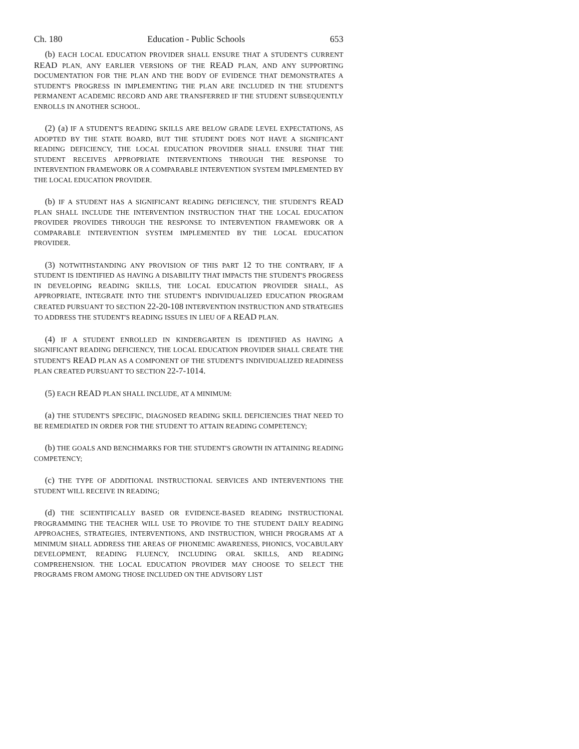Ch. 180 Education - Public Schools 653
(b) EACH LOCAL EDUCATION PROVIDER SHALL ENSURE THAT A STUDENT'S CURRENT READ PLAN, ANY EARLIER VERSIONS OF THE READ PLAN, AND ANY SUPPORTING DOCUMENTATION FOR THE PLAN AND THE BODY OF EVIDENCE THAT DEMONSTRATES A STUDENT'S PROGRESS IN IMPLEMENTING THE PLAN ARE INCLUDED IN THE STUDENT'S PERMANENT ACADEMIC RECORD AND ARE TRANSFERRED IF THE STUDENT SUBSEQUENTLY ENROLLS IN ANOTHER SCHOOL.
(2) (a) IF A STUDENT'S READING SKILLS ARE BELOW GRADE LEVEL EXPECTATIONS, AS ADOPTED BY THE STATE BOARD, BUT THE STUDENT DOES NOT HAVE A SIGNIFICANT READING DEFICIENCY, THE LOCAL EDUCATION PROVIDER SHALL ENSURE THAT THE STUDENT RECEIVES APPROPRIATE INTERVENTIONS THROUGH THE RESPONSE TO INTERVENTION FRAMEWORK OR A COMPARABLE INTERVENTION SYSTEM IMPLEMENTED BY THE LOCAL EDUCATION PROVIDER.
(b) IF A STUDENT HAS A SIGNIFICANT READING DEFICIENCY, THE STUDENT'S READ PLAN SHALL INCLUDE THE INTERVENTION INSTRUCTION THAT THE LOCAL EDUCATION PROVIDER PROVIDES THROUGH THE RESPONSE TO INTERVENTION FRAMEWORK OR A COMPARABLE INTERVENTION SYSTEM IMPLEMENTED BY THE LOCAL EDUCATION PROVIDER.
(3) NOTWITHSTANDING ANY PROVISION OF THIS PART 12 TO THE CONTRARY, IF A STUDENT IS IDENTIFIED AS HAVING A DISABILITY THAT IMPACTS THE STUDENT'S PROGRESS IN DEVELOPING READING SKILLS, THE LOCAL EDUCATION PROVIDER SHALL, AS APPROPRIATE, INTEGRATE INTO THE STUDENT'S INDIVIDUALIZED EDUCATION PROGRAM CREATED PURSUANT TO SECTION 22-20-108 INTERVENTION INSTRUCTION AND STRATEGIES TO ADDRESS THE STUDENT'S READING ISSUES IN LIEU OF A READ PLAN.
(4) IF A STUDENT ENROLLED IN KINDERGARTEN IS IDENTIFIED AS HAVING A SIGNIFICANT READING DEFICIENCY, THE LOCAL EDUCATION PROVIDER SHALL CREATE THE STUDENT'S READ PLAN AS A COMPONENT OF THE STUDENT'S INDIVIDUALIZED READINESS PLAN CREATED PURSUANT TO SECTION 22-7-1014.
(5) EACH READ PLAN SHALL INCLUDE, AT A MINIMUM:
(a) THE STUDENT'S SPECIFIC, DIAGNOSED READING SKILL DEFICIENCIES THAT NEED TO BE REMEDIATED IN ORDER FOR THE STUDENT TO ATTAIN READING COMPETENCY;
(b) THE GOALS AND BENCHMARKS FOR THE STUDENT'S GROWTH IN ATTAINING READING COMPETENCY;
(c) THE TYPE OF ADDITIONAL INSTRUCTIONAL SERVICES AND INTERVENTIONS THE STUDENT WILL RECEIVE IN READING;
(d) THE SCIENTIFICALLY BASED OR EVIDENCE-BASED READING INSTRUCTIONAL PROGRAMMING THE TEACHER WILL USE TO PROVIDE TO THE STUDENT DAILY READING APPROACHES, STRATEGIES, INTERVENTIONS, AND INSTRUCTION, WHICH PROGRAMS AT A MINIMUM SHALL ADDRESS THE AREAS OF PHONEMIC AWARENESS, PHONICS, VOCABULARY DEVELOPMENT, READING FLUENCY, INCLUDING ORAL SKILLS, AND READING COMPREHENSION. THE LOCAL EDUCATION PROVIDER MAY CHOOSE TO SELECT THE PROGRAMS FROM AMONG THOSE INCLUDED ON THE ADVISORY LIST